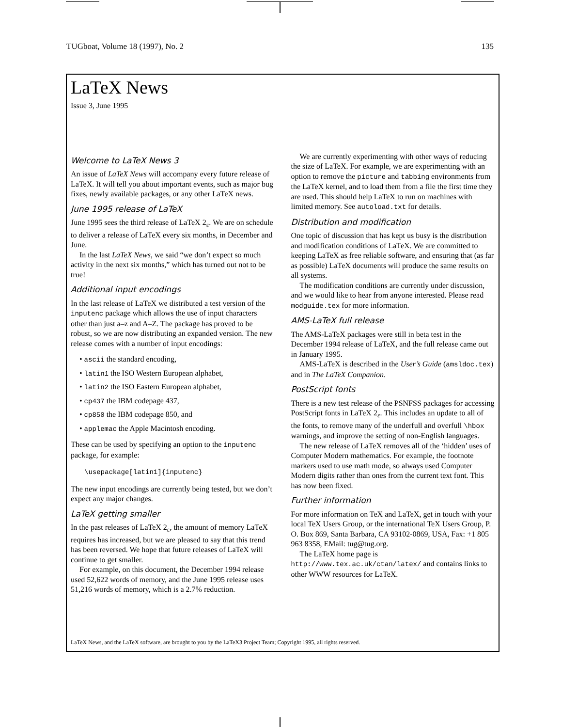TUGboat, Volume 18 (1997), No. 2 135
LaTeX News
Issue 3, June 1995
Welcome to LaTeX News 3
An issue of LaTeX News will accompany every future release of LaTeX. It will tell you about important events, such as major bug fixes, newly available packages, or any other LaTeX news.
June 1995 release of LaTeX
June 1995 sees the third release of LaTeX 2<sub>ε</sub>. We are on schedule to deliver a release of LaTeX every six months, in December and June.
In the last LaTeX News, we said “we don’t expect so much activity in the next six months,” which has turned out not to be true!
Additional input encodings
In the last release of LaTeX we distributed a test version of the inputenc package which allows the use of input characters other than just a–z and A–Z. The package has proved to be robust, so we are now distributing an expanded version. The new release comes with a number of input encodings:
• ascii the standard encoding,
• latin1 the ISO Western European alphabet,
• latin2 the ISO Eastern European alphabet,
• cp437 the IBM codepage 437,
• cp850 the IBM codepage 850, and
• applemac the Apple Macintosh encoding.
These can be used by specifying an option to the inputenc package, for example:
\usepackage[latin1]{inputenc}
The new input encodings are currently being tested, but we don’t expect any major changes.
LaTeX getting smaller
In the past releases of LaTeX 2<sub>ε</sub>, the amount of memory LaTeX requires has increased, but we are pleased to say that this trend has been reversed. We hope that future releases of LaTeX will continue to get smaller.
For example, on this document, the December 1994 release used 52,622 words of memory, and the June 1995 release uses 51,216 words of memory, which is a 2.7% reduction.
We are currently experimenting with other ways of reducing the size of LaTeX. For example, we are experimenting with an option to remove the picture and tabbing environments from the LaTeX kernel, and to load them from a file the first time they are used. This should help LaTeX to run on machines with limited memory. See autoload.txt for details.
Distribution and modification
One topic of discussion that has kept us busy is the distribution and modification conditions of LaTeX. We are committed to keeping LaTeX as free reliable software, and ensuring that (as far as possible) LaTeX documents will produce the same results on all systems.
The modification conditions are currently under discussion, and we would like to hear from anyone interested. Please read modguide.tex for more information.
AMS-LaTeX full release
The AMS-LaTeX packages were still in beta test in the December 1994 release of LaTeX, and the full release came out in January 1995.
AMS-LaTeX is described in the User’s Guide (amsldoc.tex) and in The LaTeX Companion.
PostScript fonts
There is a new test release of the PSNFSS packages for accessing PostScript fonts in LaTeX 2<sub>ε</sub>. This includes an update to all of the fonts, to remove many of the underfull and overfull \hbox warnings, and improve the setting of non-English languages.
The new release of LaTeX removes all of the ‘hidden’ uses of Computer Modern mathematics. For example, the footnote markers used to use math mode, so always used Computer Modern digits rather than ones from the current text font. This has now been fixed.
Further information
For more information on TeX and LaTeX, get in touch with your local TeX Users Group, or the international TeX Users Group, P. O. Box 869, Santa Barbara, CA 93102-0869, USA, Fax: +1 805 963 8358, EMail: tug@tug.org.
The LaTeX home page is http://www.tex.ac.uk/ctan/latex/ and contains links to other WWW resources for LaTeX.
LaTeX News, and the LaTeX software, are brought to you by the LaTeX3 Project Team; Copyright 1995, all rights reserved.